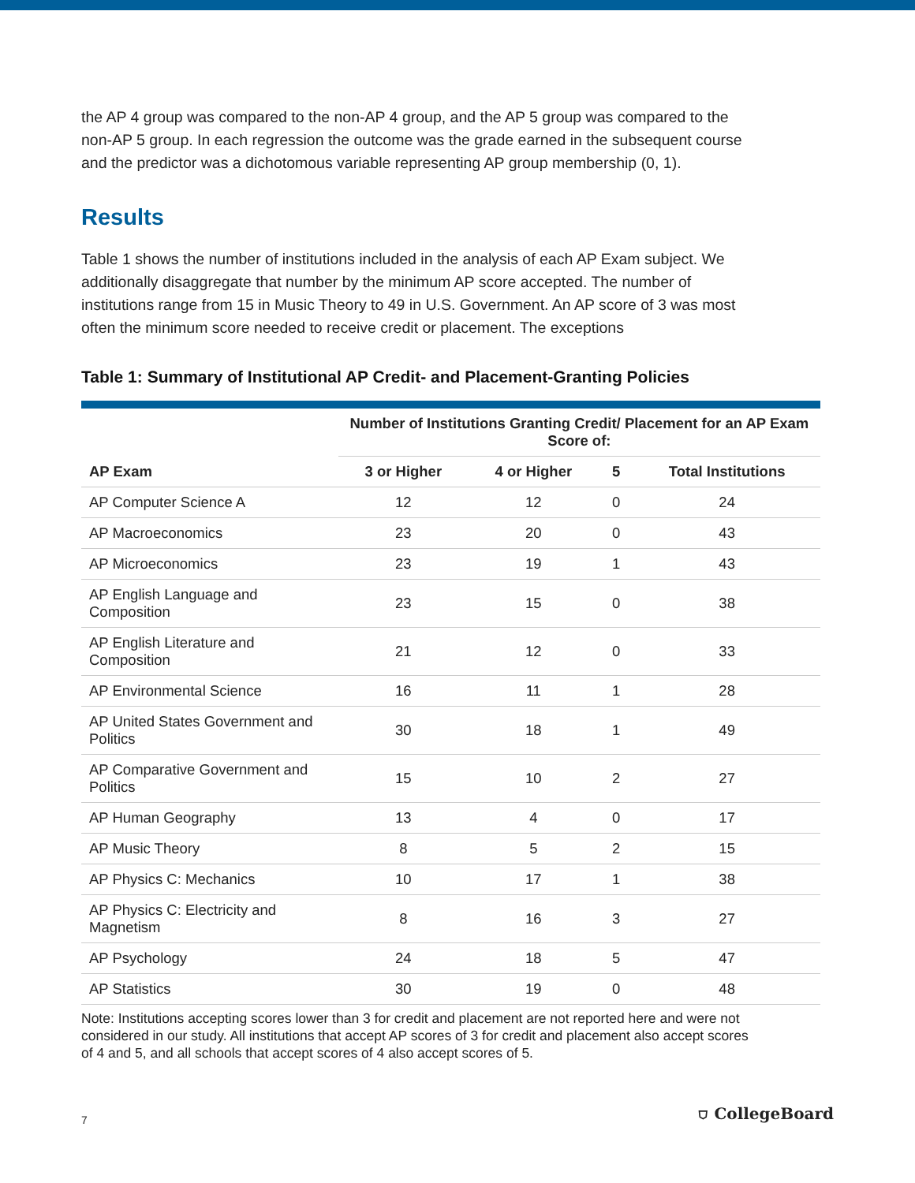the AP 4 group was compared to the non-AP 4 group, and the AP 5 group was compared to the non-AP 5 group. In each regression the outcome was the grade earned in the subsequent course and the predictor was a dichotomous variable representing AP group membership (0, 1).
Results
Table 1 shows the number of institutions included in the analysis of each AP Exam subject. We additionally disaggregate that number by the minimum AP score accepted. The number of institutions range from 15 in Music Theory to 49 in U.S. Government. An AP score of 3 was most often the minimum score needed to receive credit or placement. The exceptions
Table 1: Summary of Institutional AP Credit- and Placement-Granting Policies
| | Number of Institutions Granting Credit/ Placement for an AP Exam Score of: | | | |
| --- | --- | --- | --- | --- |
| AP Exam | 3 or Higher | 4 or Higher | 5 | Total Institutions |
| AP Computer Science A | 12 | 12 | 0 | 24 |
| AP Macroeconomics | 23 | 20 | 0 | 43 |
| AP Microeconomics | 23 | 19 | 1 | 43 |
| AP English Language and Composition | 23 | 15 | 0 | 38 |
| AP English Literature and Composition | 21 | 12 | 0 | 33 |
| AP Environmental Science | 16 | 11 | 1 | 28 |
| AP United States Government and Politics | 30 | 18 | 1 | 49 |
| AP Comparative Government and Politics | 15 | 10 | 2 | 27 |
| AP Human Geography | 13 | 4 | 0 | 17 |
| AP Music Theory | 8 | 5 | 2 | 15 |
| AP Physics C: Mechanics | 10 | 17 | 1 | 38 |
| AP Physics C: Electricity and Magnetism | 8 | 16 | 3 | 27 |
| AP Psychology | 24 | 18 | 5 | 47 |
| AP Statistics | 30 | 19 | 0 | 48 |
Note: Institutions accepting scores lower than 3 for credit and placement are not reported here and were not considered in our study. All institutions that accept AP scores of 3 for credit and placement also accept scores of 4 and 5, and all schools that accept scores of 4 also accept scores of 5.
7 ⛉ CollegeBoard